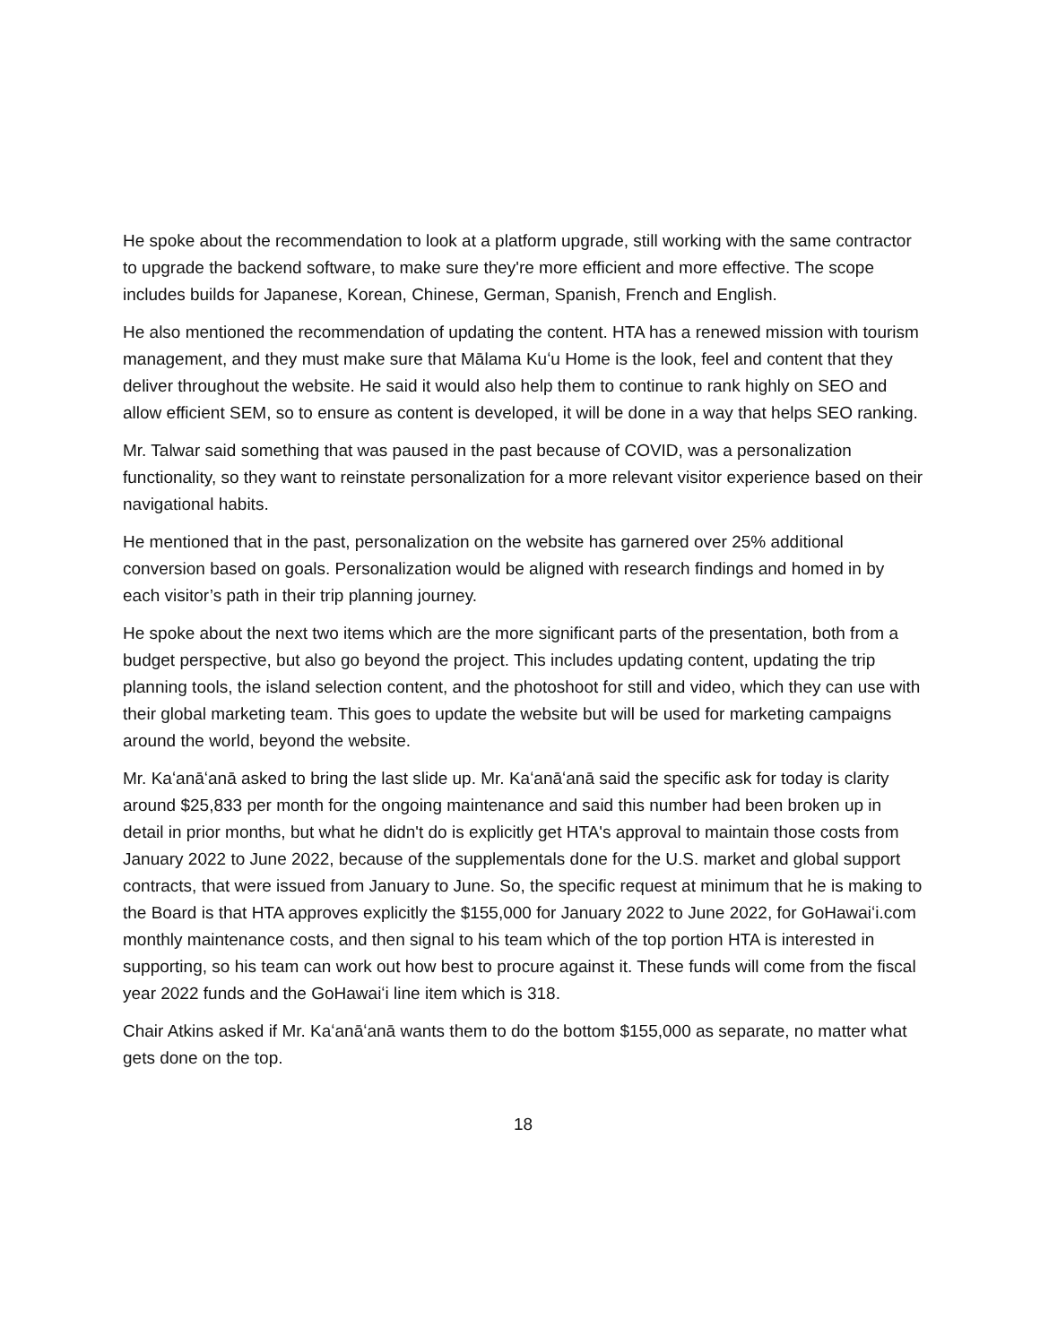He spoke about the recommendation to look at a platform upgrade, still working with the same contractor to upgrade the backend software, to make sure they're more efficient and more effective. The scope includes builds for Japanese, Korean, Chinese, German, Spanish, French and English.
He also mentioned the recommendation of updating the content. HTA has a renewed mission with tourism management, and they must make sure that Mālama Kuʻu Home is the look, feel and content that they deliver throughout the website. He said it would also help them to continue to rank highly on SEO and allow efficient SEM, so to ensure as content is developed, it will be done in a way that helps SEO ranking.
Mr. Talwar said something that was paused in the past because of COVID, was a personalization functionality, so they want to reinstate personalization for a more relevant visitor experience based on their navigational habits.
He mentioned that in the past, personalization on the website has garnered over 25% additional conversion based on goals. Personalization would be aligned with research findings and homed in by each visitor’s path in their trip planning journey.
He spoke about the next two items which are the more significant parts of the presentation, both from a budget perspective, but also go beyond the project. This includes updating content, updating the trip planning tools, the island selection content, and the photoshoot for still and video, which they can use with their global marketing team. This goes to update the website but will be used for marketing campaigns around the world, beyond the website.
Mr. Kaʻanāʻanā asked to bring the last slide up. Mr. Kaʻanāʻanā said the specific ask for today is clarity around $25,833 per month for the ongoing maintenance and said this number had been broken up in detail in prior months, but what he didn't do is explicitly get HTA's approval to maintain those costs from January 2022 to June 2022, because of the supplementals done for the U.S. market and global support contracts, that were issued from January to June. So, the specific request at minimum that he is making to the Board is that HTA approves explicitly the $155,000 for January 2022 to June 2022, for GoHawaiʻi.com monthly maintenance costs, and then signal to his team which of the top portion HTA is interested in supporting, so his team can work out how best to procure against it. These funds will come from the fiscal year 2022 funds and the GoHawaiʻi line item which is 318.
Chair Atkins asked if Mr. Kaʻanāʻanā wants them to do the bottom $155,000 as separate, no matter what gets done on the top.
18